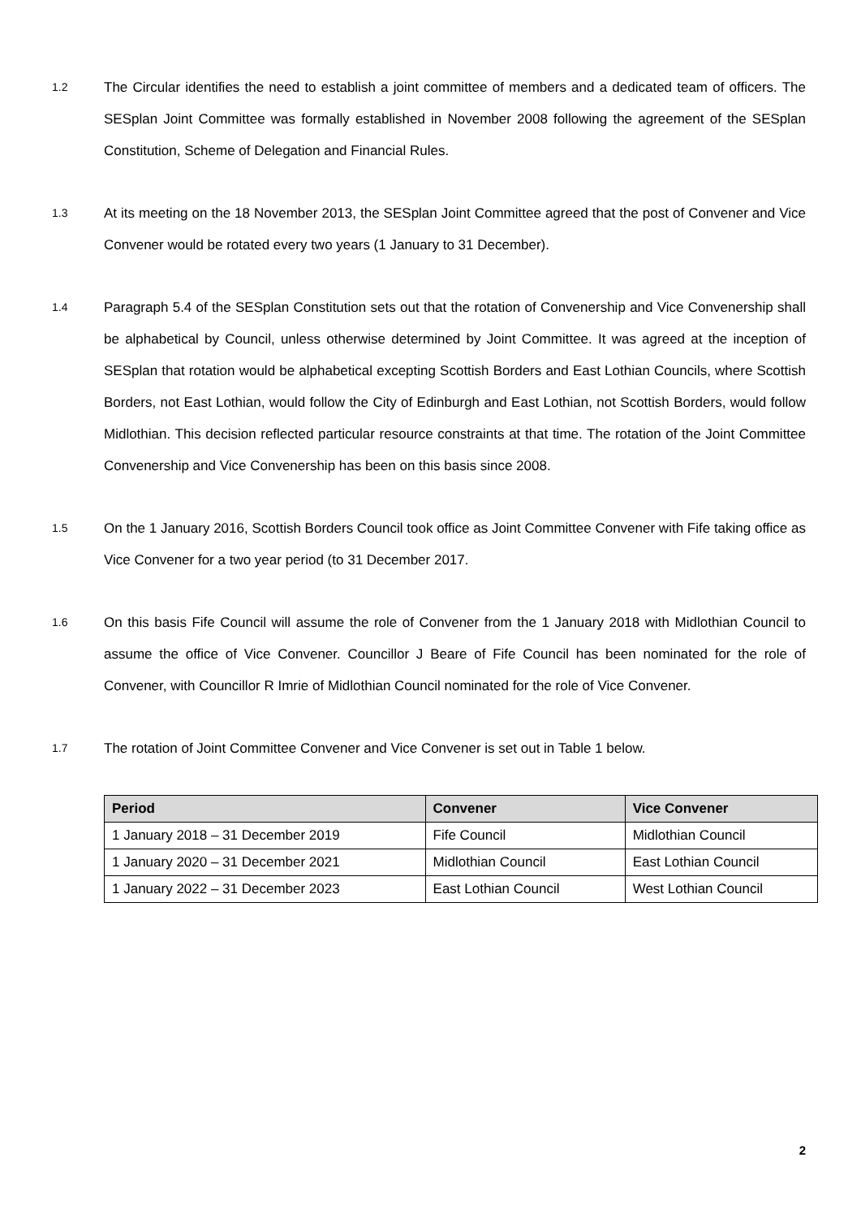1.2
The Circular identifies the need to establish a joint committee of members and a dedicated team of officers. The SESplan Joint Committee was formally established in November 2008 following the agreement of the SESplan Constitution, Scheme of Delegation and Financial Rules.
1.3
At its meeting on the 18 November 2013, the SESplan Joint Committee agreed that the post of Convener and Vice Convener would be rotated every two years (1 January to 31 December).
1.4
Paragraph 5.4 of the SESplan Constitution sets out that the rotation of Convenership and Vice Convenership shall be alphabetical by Council, unless otherwise determined by Joint Committee. It was agreed at the inception of SESplan that rotation would be alphabetical excepting Scottish Borders and East Lothian Councils, where Scottish Borders, not East Lothian, would follow the City of Edinburgh and East Lothian, not Scottish Borders, would follow Midlothian. This decision reflected particular resource constraints at that time. The rotation of the Joint Committee Convenership and Vice Convenership has been on this basis since 2008.
1.5
On the 1 January 2016, Scottish Borders Council took office as Joint Committee Convener with Fife taking office as Vice Convener for a two year period (to 31 December 2017.
1.6
On this basis Fife Council will assume the role of Convener from the 1 January 2018 with Midlothian Council to assume the office of Vice Convener. Councillor J Beare of Fife Council has been nominated for the role of Convener, with Councillor R Imrie of Midlothian Council nominated for the role of Vice Convener.
1.7
The rotation of Joint Committee Convener and Vice Convener is set out in Table 1 below.
| Period | Convener | Vice Convener |
| --- | --- | --- |
| 1 January 2018 – 31 December 2019 | Fife Council | Midlothian Council |
| 1 January 2020 – 31 December 2021 | Midlothian Council | East Lothian Council |
| 1 January 2022 – 31 December 2023 | East Lothian Council | West Lothian Council |
2